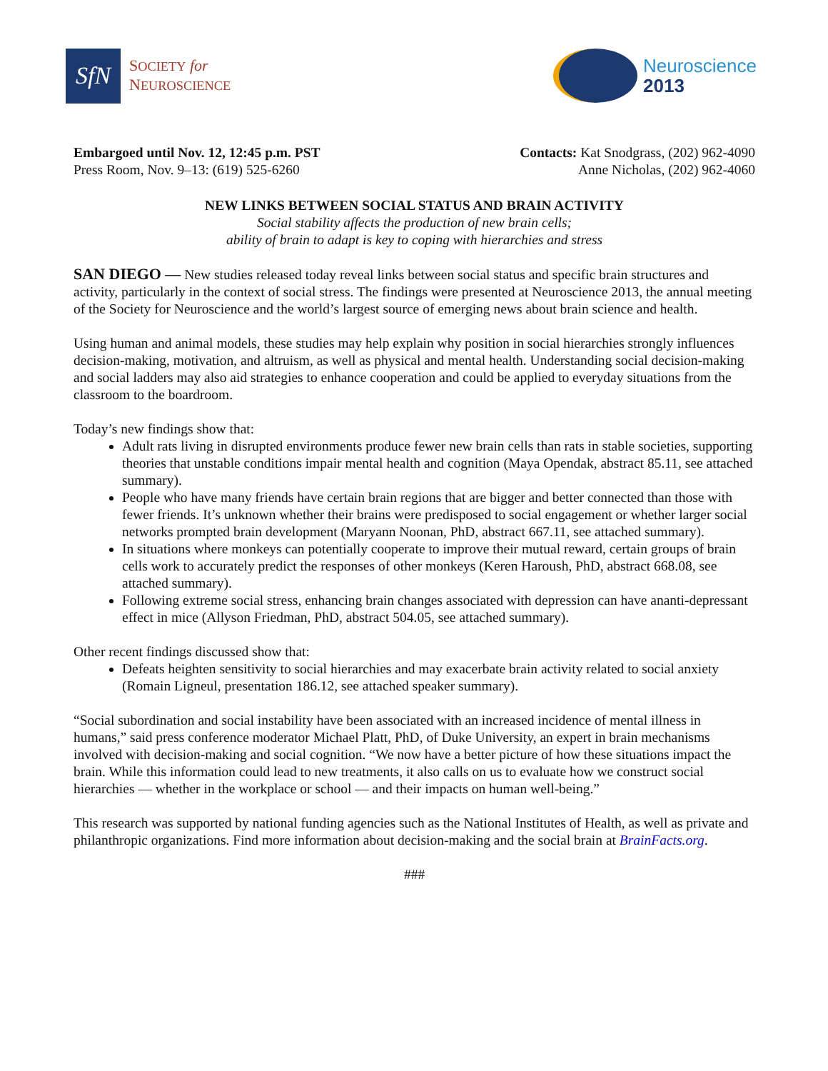SfN
SOCIETY for
NEUROSCIENCE
Neuroscience
2013
Embargoed until Nov. 12, 12:45 p.m. PST
Press Room, Nov. 9–13: (619) 525-6260
Contacts: Kat Snodgrass, (202) 962-4090
Anne Nicholas, (202) 962-4060
NEW LINKS BETWEEN SOCIAL STATUS AND BRAIN ACTIVITY
Social stability affects the production of new brain cells;
ability of brain to adapt is key to coping with hierarchies and stress
SAN DIEGO — New studies released today reveal links between social status and specific brain structures and activity, particularly in the context of social stress. The findings were presented at Neuroscience 2013, the annual meeting of the Society for Neuroscience and the world’s largest source of emerging news about brain science and health.
Using human and animal models, these studies may help explain why position in social hierarchies strongly influences decision-making, motivation, and altruism, as well as physical and mental health. Understanding social decision-making and social ladders may also aid strategies to enhance cooperation and could be applied to everyday situations from the classroom to the boardroom.
Today’s new findings show that:
Adult rats living in disrupted environments produce fewer new brain cells than rats in stable societies, supporting theories that unstable conditions impair mental health and cognition (Maya Opendak, abstract 85.11, see attached summary).
People who have many friends have certain brain regions that are bigger and better connected than those with fewer friends. It’s unknown whether their brains were predisposed to social engagement or whether larger social networks prompted brain development (Maryann Noonan, PhD, abstract 667.11, see attached summary).
In situations where monkeys can potentially cooperate to improve their mutual reward, certain groups of brain cells work to accurately predict the responses of other monkeys (Keren Haroush, PhD, abstract 668.08, see attached summary).
Following extreme social stress, enhancing brain changes associated with depression can have ananti-depressant effect in mice (Allyson Friedman, PhD, abstract 504.05, see attached summary).
Other recent findings discussed show that:
Defeats heighten sensitivity to social hierarchies and may exacerbate brain activity related to social anxiety (Romain Ligneul, presentation 186.12, see attached speaker summary).
“Social subordination and social instability have been associated with an increased incidence of mental illness in humans,” said press conference moderator Michael Platt, PhD, of Duke University, an expert in brain mechanisms involved with decision-making and social cognition. “We now have a better picture of how these situations impact the brain. While this information could lead to new treatments, it also calls on us to evaluate how we construct social hierarchies — whether in the workplace or school — and their impacts on human well-being.”
This research was supported by national funding agencies such as the National Institutes of Health, as well as private and philanthropic organizations. Find more information about decision-making and the social brain at BrainFacts.org.
###